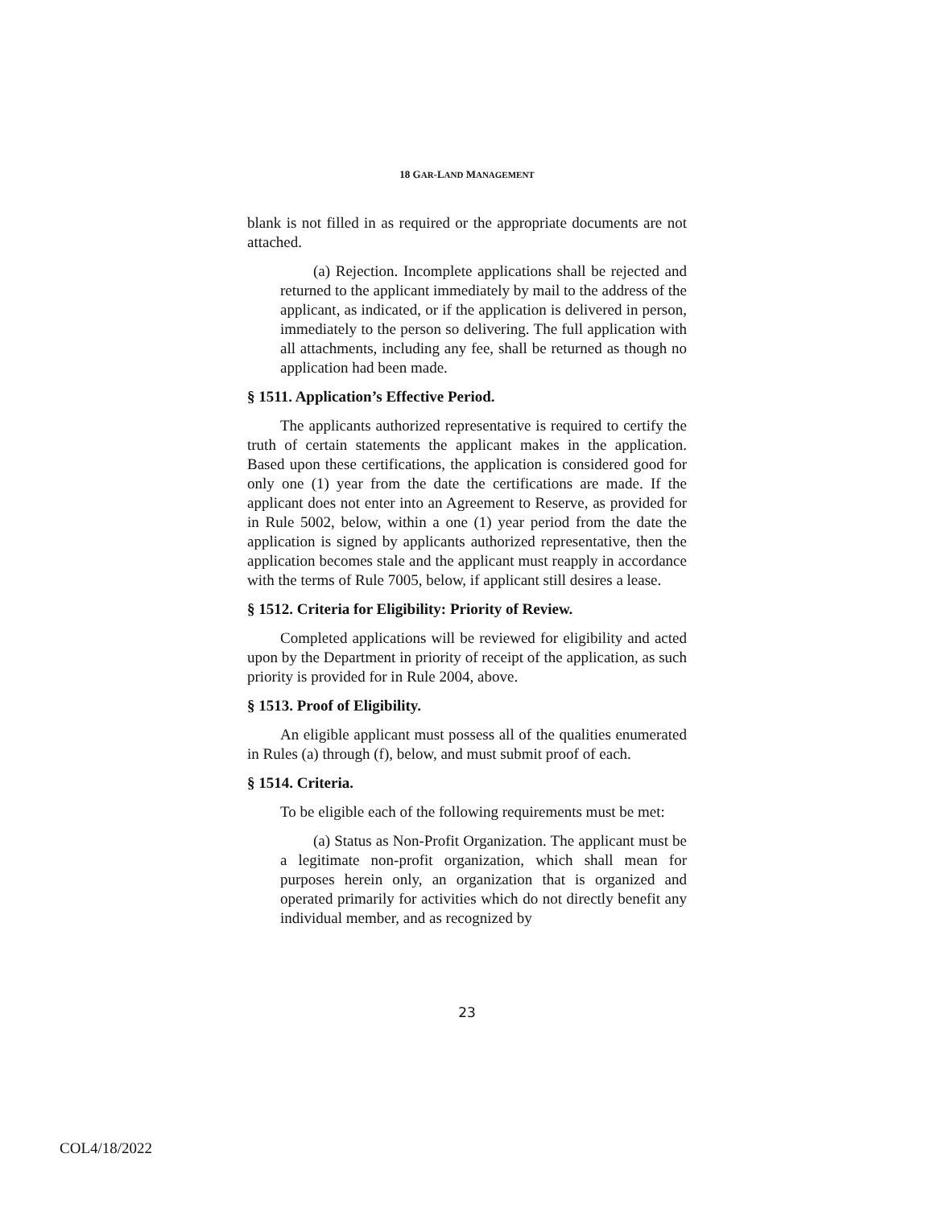18 GAR-LAND MANAGEMENT
blank is not filled in as required or the appropriate documents are not attached.
(a) Rejection. Incomplete applications shall be rejected and returned to the applicant immediately by mail to the address of the applicant, as indicated, or if the application is delivered in person, immediately to the person so delivering. The full application with all attachments, including any fee, shall be returned as though no application had been made.
§ 1511. Application’s Effective Period.
The applicants authorized representative is required to certify the truth of certain statements the applicant makes in the application. Based upon these certifications, the application is considered good for only one (1) year from the date the certifications are made. If the applicant does not enter into an Agreement to Reserve, as provided for in Rule 5002, below, within a one (1) year period from the date the application is signed by applicants authorized representative, then the application becomes stale and the applicant must reapply in accordance with the terms of Rule 7005, below, if applicant still desires a lease.
§ 1512. Criteria for Eligibility: Priority of Review.
Completed applications will be reviewed for eligibility and acted upon by the Department in priority of receipt of the application, as such priority is provided for in Rule 2004, above.
§ 1513. Proof of Eligibility.
An eligible applicant must possess all of the qualities enumerated in Rules (a) through (f), below, and must submit proof of each.
§ 1514. Criteria.
To be eligible each of the following requirements must be met:
(a) Status as Non-Profit Organization. The applicant must be a legitimate non-profit organization, which shall mean for purposes herein only, an organization that is organized and operated primarily for activities which do not directly benefit any individual member, and as recognized by
23
COL4/18/2022